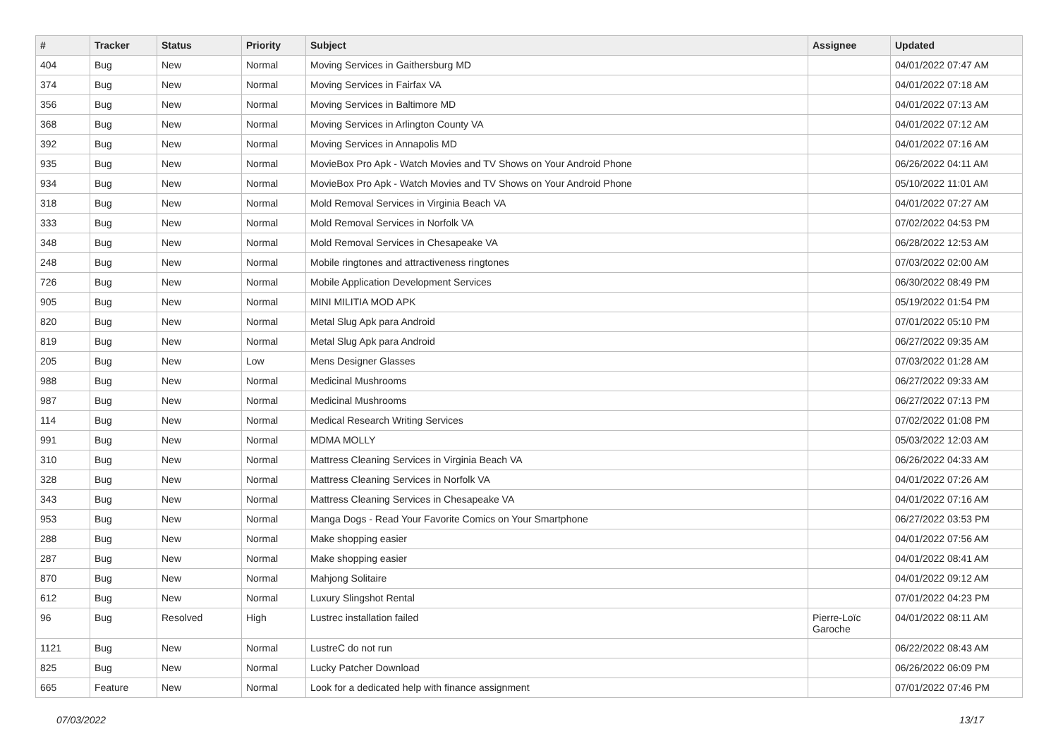| # | Tracker | Status | Priority | Subject | Assignee | Updated |
| --- | --- | --- | --- | --- | --- | --- |
| 404 | Bug | New | Normal | Moving Services in Gaithersburg MD | | 04/01/2022 07:47 AM |
| 374 | Bug | New | Normal | Moving Services in Fairfax VA | | 04/01/2022 07:18 AM |
| 356 | Bug | New | Normal | Moving Services in Baltimore MD | | 04/01/2022 07:13 AM |
| 368 | Bug | New | Normal | Moving Services in Arlington County VA | | 04/01/2022 07:12 AM |
| 392 | Bug | New | Normal | Moving Services in Annapolis MD | | 04/01/2022 07:16 AM |
| 935 | Bug | New | Normal | MovieBox Pro Apk - Watch Movies and TV Shows on Your Android Phone | | 06/26/2022 04:11 AM |
| 934 | Bug | New | Normal | MovieBox Pro Apk - Watch Movies and TV Shows on Your Android Phone | | 05/10/2022 11:01 AM |
| 318 | Bug | New | Normal | Mold Removal Services in Virginia Beach VA | | 04/01/2022 07:27 AM |
| 333 | Bug | New | Normal | Mold Removal Services in Norfolk VA | | 07/02/2022 04:53 PM |
| 348 | Bug | New | Normal | Mold Removal Services in Chesapeake VA | | 06/28/2022 12:53 AM |
| 248 | Bug | New | Normal | Mobile ringtones and attractiveness ringtones | | 07/03/2022 02:00 AM |
| 726 | Bug | New | Normal | Mobile Application Development Services | | 06/30/2022 08:49 PM |
| 905 | Bug | New | Normal | MINI MILITIA MOD APK | | 05/19/2022 01:54 PM |
| 820 | Bug | New | Normal | Metal Slug Apk para Android | | 07/01/2022 05:10 PM |
| 819 | Bug | New | Normal | Metal Slug Apk para Android | | 06/27/2022 09:35 AM |
| 205 | Bug | New | Low | Mens Designer Glasses | | 07/03/2022 01:28 AM |
| 988 | Bug | New | Normal | Medicinal Mushrooms | | 06/27/2022 09:33 AM |
| 987 | Bug | New | Normal | Medicinal Mushrooms | | 06/27/2022 07:13 PM |
| 114 | Bug | New | Normal | Medical Research Writing Services | | 07/02/2022 01:08 PM |
| 991 | Bug | New | Normal | MDMA MOLLY | | 05/03/2022 12:03 AM |
| 310 | Bug | New | Normal | Mattress Cleaning Services in Virginia Beach VA | | 06/26/2022 04:33 AM |
| 328 | Bug | New | Normal | Mattress Cleaning Services in Norfolk VA | | 04/01/2022 07:26 AM |
| 343 | Bug | New | Normal | Mattress Cleaning Services in Chesapeake VA | | 04/01/2022 07:16 AM |
| 953 | Bug | New | Normal | Manga Dogs - Read Your Favorite Comics on Your Smartphone | | 06/27/2022 03:53 PM |
| 288 | Bug | New | Normal | Make shopping easier | | 04/01/2022 07:56 AM |
| 287 | Bug | New | Normal | Make shopping easier | | 04/01/2022 08:41 AM |
| 870 | Bug | New | Normal | Mahjong Solitaire | | 04/01/2022 09:12 AM |
| 612 | Bug | New | Normal | Luxury Slingshot Rental | | 07/01/2022 04:23 PM |
| 96 | Bug | Resolved | High | Lustrec installation failed | Pierre-Loïc Garoche | 04/01/2022 08:11 AM |
| 1121 | Bug | New | Normal | LustreC do not run | | 06/22/2022 08:43 AM |
| 825 | Bug | New | Normal | Lucky Patcher Download | | 06/26/2022 06:09 PM |
| 665 | Feature | New | Normal | Look for a dedicated help with finance assignment | | 07/01/2022 07:46 PM |
07/03/2022 13/17